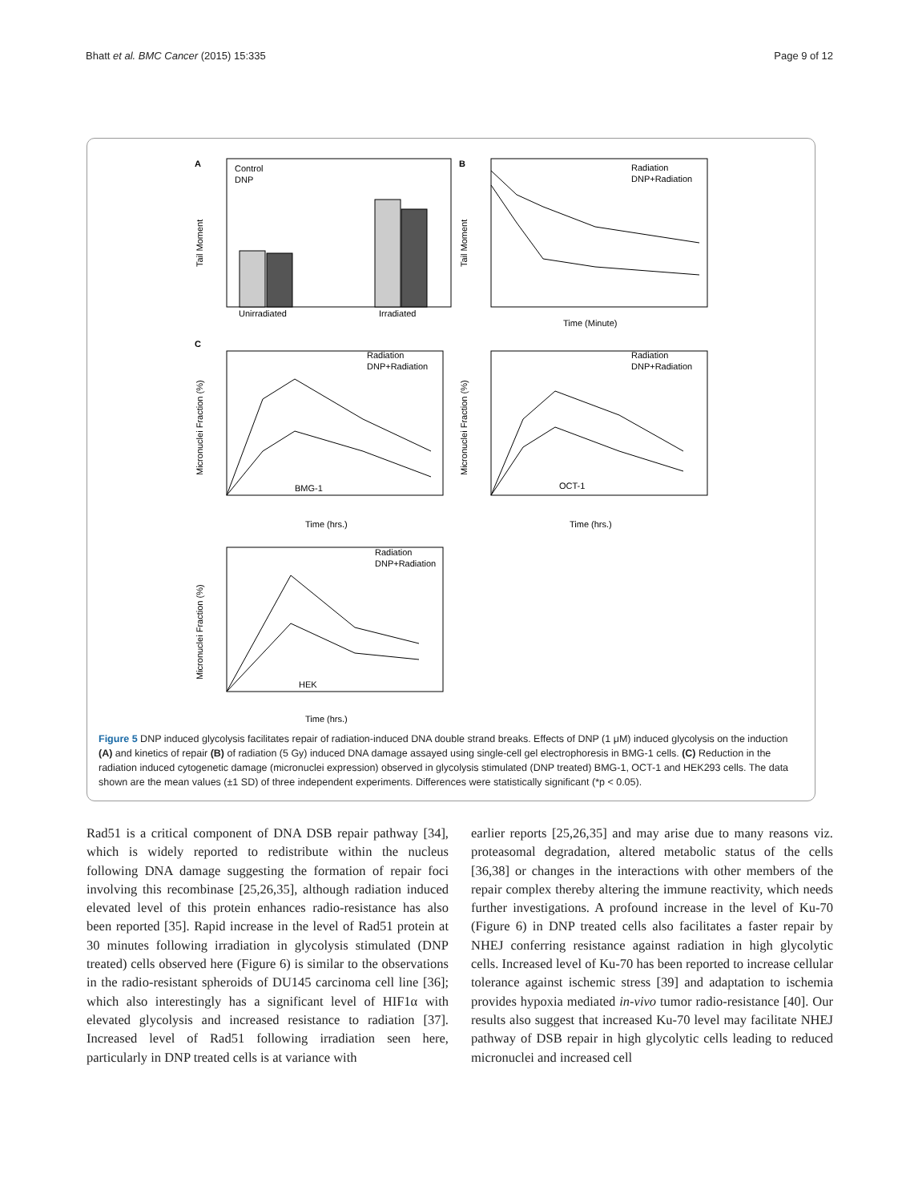Bhatt et al. BMC Cancer (2015) 15:335 Page 9 of 12
A
Control
DNP
Unirradiated
Irradiated
Tail Moment
B
Radiation
DNP+Radiation
Time (Minute)
Tail Moment
C
Radiation
DNP+Radiation
BMG-1
Time (hrs.)
Micronuclei Fraction (%)
Radiation
DNP+Radiation
OCT-1
Time (hrs.)
Micronuclei Fraction (%)
Radiation
DNP+Radiation
HEK
Time (hrs.)
Micronuclei Fraction (%)
Figure 5 DNP induced glycolysis facilitates repair of radiation-induced DNA double strand breaks. Effects of DNP (1 μM) induced glycolysis on the induction (A) and kinetics of repair (B) of radiation (5 Gy) induced DNA damage assayed using single-cell gel electrophoresis in BMG-1 cells. (C) Reduction in the radiation induced cytogenetic damage (micronuclei expression) observed in glycolysis stimulated (DNP treated) BMG-1, OCT-1 and HEK293 cells. The data shown are the mean values (±1 SD) of three independent experiments. Differences were statistically significant (*p < 0.05).
Rad51 is a critical component of DNA DSB repair pathway [34], which is widely reported to redistribute within the nucleus following DNA damage suggesting the formation of repair foci involving this recombinase [25,26,35], although radiation induced elevated level of this protein enhances radio-resistance has also been reported [35]. Rapid increase in the level of Rad51 protein at 30 minutes following irradiation in glycolysis stimulated (DNP treated) cells observed here (Figure 6) is similar to the observations in the radio-resistant spheroids of DU145 carcinoma cell line [36]; which also interestingly has a significant level of HIF1α with elevated glycolysis and increased resistance to radiation [37]. Increased level of Rad51 following irradiation seen here, particularly in DNP treated cells is at variance with
earlier reports [25,26,35] and may arise due to many reasons viz. proteasomal degradation, altered metabolic status of the cells [36,38] or changes in the interactions with other members of the repair complex thereby altering the immune reactivity, which needs further investigations. A profound increase in the level of Ku-70 (Figure 6) in DNP treated cells also facilitates a faster repair by NHEJ conferring resistance against radiation in high glycolytic cells. Increased level of Ku-70 has been reported to increase cellular tolerance against ischemic stress [39] and adaptation to ischemia provides hypoxia mediated in-vivo tumor radio-resistance [40]. Our results also suggest that increased Ku-70 level may facilitate NHEJ pathway of DSB repair in high glycolytic cells leading to reduced micronuclei and increased cell